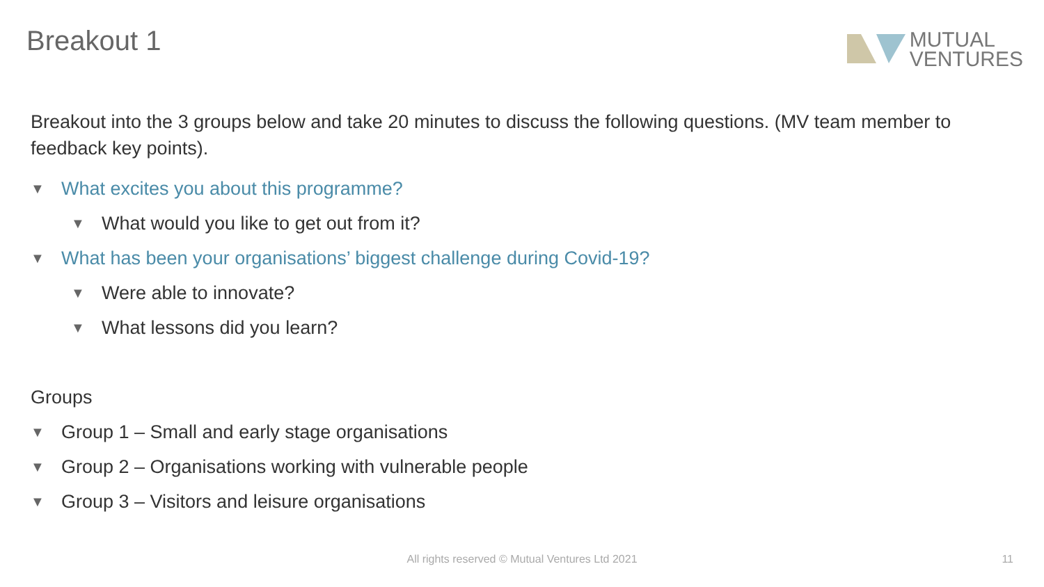Breakout 1
MUTUAL
VENTURES
Breakout into the 3 groups below and take 20 minutes to discuss the following questions. (MV team member to feedback key points).
▼ What excites you about this programme?
▼ What would you like to get out from it?
▼ What has been your organisations’ biggest challenge during Covid-19?
▼ Were able to innovate?
▼ What lessons did you learn?
Groups
▼ Group 1 – Small and early stage organisations
▼ Group 2 – Organisations working with vulnerable people
▼ Group 3 – Visitors and leisure organisations
All rights reserved © Mutual Ventures Ltd 2021 11